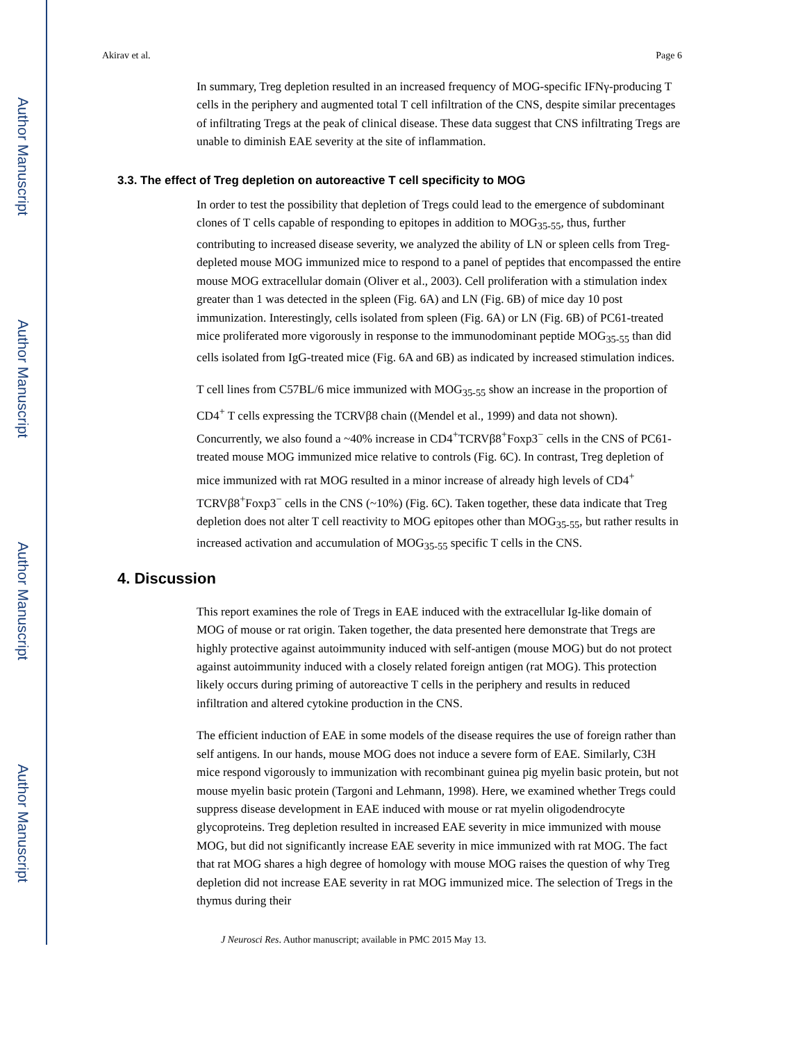Author Manuscript
Author Manuscript
Author Manuscript
Author Manuscript
Akirav et al. Page 6
In summary, Treg depletion resulted in an increased frequency of MOG-specific IFNγ-producing T cells in the periphery and augmented total T cell infiltration of the CNS, despite similar precentages of infiltrating Tregs at the peak of clinical disease. These data suggest that CNS infiltrating Tregs are unable to diminish EAE severity at the site of inflammation.
3.3. The effect of Treg depletion on autoreactive T cell specificity to MOG
In order to test the possibility that depletion of Tregs could lead to the emergence of subdominant clones of T cells capable of responding to epitopes in addition to MOG<sub>35-55</sub>, thus, further contributing to increased disease severity, we analyzed the ability of LN or spleen cells from Treg-depleted mouse MOG immunized mice to respond to a panel of peptides that encompassed the entire mouse MOG extracellular domain (Oliver et al., 2003). Cell proliferation with a stimulation index greater than 1 was detected in the spleen (Fig. 6A) and LN (Fig. 6B) of mice day 10 post immunization. Interestingly, cells isolated from spleen (Fig. 6A) or LN (Fig. 6B) of PC61-treated mice proliferated more vigorously in response to the immunodominant peptide MOG<sub>35-55</sub> than did cells isolated from IgG-treated mice (Fig. 6A and 6B) as indicated by increased stimulation indices.
T cell lines from C57BL/6 mice immunized with MOG<sub>35-55</sub> show an increase in the proportion of CD4<sup>+</sup> T cells expressing the TCRVβ8 chain ((Mendel et al., 1999) and data not shown). Concurrently, we also found a ~40% increase in CD4<sup>+</sup>TCRVβ8<sup>+</sup>Foxp3<sup>−</sup> cells in the CNS of PC61-treated mouse MOG immunized mice relative to controls (Fig. 6C). In contrast, Treg depletion of mice immunized with rat MOG resulted in a minor increase of already high levels of CD4<sup>+</sup> TCRVβ8<sup>+</sup>Foxp3<sup>−</sup> cells in the CNS (~10%) (Fig. 6C). Taken together, these data indicate that Treg depletion does not alter T cell reactivity to MOG epitopes other than MOG<sub>35-55</sub>, but rather results in increased activation and accumulation of MOG<sub>35-55</sub> specific T cells in the CNS.
4. Discussion
This report examines the role of Tregs in EAE induced with the extracellular Ig-like domain of MOG of mouse or rat origin. Taken together, the data presented here demonstrate that Tregs are highly protective against autoimmunity induced with self-antigen (mouse MOG) but do not protect against autoimmunity induced with a closely related foreign antigen (rat MOG). This protection likely occurs during priming of autoreactive T cells in the periphery and results in reduced infiltration and altered cytokine production in the CNS.
The efficient induction of EAE in some models of the disease requires the use of foreign rather than self antigens. In our hands, mouse MOG does not induce a severe form of EAE. Similarly, C3H mice respond vigorously to immunization with recombinant guinea pig myelin basic protein, but not mouse myelin basic protein (Targoni and Lehmann, 1998). Here, we examined whether Tregs could suppress disease development in EAE induced with mouse or rat myelin oligodendrocyte glycoproteins. Treg depletion resulted in increased EAE severity in mice immunized with mouse MOG, but did not significantly increase EAE severity in mice immunized with rat MOG. The fact that rat MOG shares a high degree of homology with mouse MOG raises the question of why Treg depletion did not increase EAE severity in rat MOG immunized mice. The selection of Tregs in the thymus during their
J Neurosci Res. Author manuscript; available in PMC 2015 May 13.